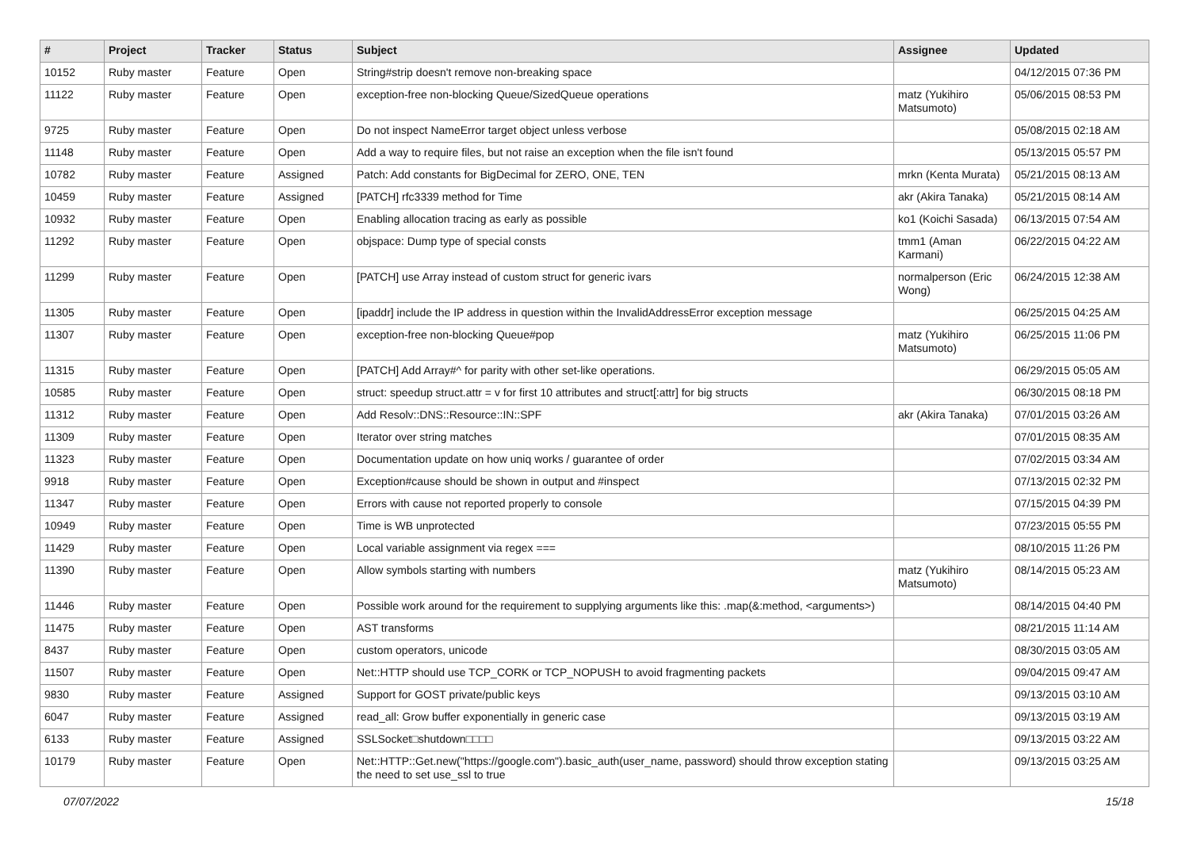| # | Project | Tracker | Status | Subject | Assignee | Updated |
| --- | --- | --- | --- | --- | --- | --- |
| 10152 | Ruby master | Feature | Open | String#strip doesn't remove non-breaking space | | 04/12/2015 07:36 PM |
| 11122 | Ruby master | Feature | Open | exception-free non-blocking Queue/SizedQueue operations | matz (Yukihiro Matsumoto) | 05/06/2015 08:53 PM |
| 9725 | Ruby master | Feature | Open | Do not inspect NameError target object unless verbose | | 05/08/2015 02:18 AM |
| 11148 | Ruby master | Feature | Open | Add a way to require files, but not raise an exception when the file isn't found | | 05/13/2015 05:57 PM |
| 10782 | Ruby master | Feature | Assigned | Patch: Add constants for BigDecimal for ZERO, ONE, TEN | mrkn (Kenta Murata) | 05/21/2015 08:13 AM |
| 10459 | Ruby master | Feature | Assigned | [PATCH] rfc3339 method for Time | akr (Akira Tanaka) | 05/21/2015 08:14 AM |
| 10932 | Ruby master | Feature | Open | Enabling allocation tracing as early as possible | ko1 (Koichi Sasada) | 06/13/2015 07:54 AM |
| 11292 | Ruby master | Feature | Open | objspace: Dump type of special consts | tmm1 (Aman Karmani) | 06/22/2015 04:22 AM |
| 11299 | Ruby master | Feature | Open | [PATCH] use Array instead of custom struct for generic ivars | normalperson (Eric Wong) | 06/24/2015 12:38 AM |
| 11305 | Ruby master | Feature | Open | [ipaddr] include the IP address in question within the InvalidAddressError exception message | | 06/25/2015 04:25 AM |
| 11307 | Ruby master | Feature | Open | exception-free non-blocking Queue#pop | matz (Yukihiro Matsumoto) | 06/25/2015 11:06 PM |
| 11315 | Ruby master | Feature | Open | [PATCH] Add Array#^ for parity with other set-like operations. | | 06/29/2015 05:05 AM |
| 10585 | Ruby master | Feature | Open | struct: speedup struct.attr = v for first 10 attributes and struct[:attr] for big structs | | 06/30/2015 08:18 PM |
| 11312 | Ruby master | Feature | Open | Add Resolv::DNS::Resource::IN::SPF | akr (Akira Tanaka) | 07/01/2015 03:26 AM |
| 11309 | Ruby master | Feature | Open | Iterator over string matches | | 07/01/2015 08:35 AM |
| 11323 | Ruby master | Feature | Open | Documentation update on how uniq works / guarantee of order | | 07/02/2015 03:34 AM |
| 9918 | Ruby master | Feature | Open | Exception#cause should be shown in output and #inspect | | 07/13/2015 02:32 PM |
| 11347 | Ruby master | Feature | Open | Errors with cause not reported properly to console | | 07/15/2015 04:39 PM |
| 10949 | Ruby master | Feature | Open | Time is WB unprotected | | 07/23/2015 05:55 PM |
| 11429 | Ruby master | Feature | Open | Local variable assignment via regex === | | 08/10/2015 11:26 PM |
| 11390 | Ruby master | Feature | Open | Allow symbols starting with numbers | matz (Yukihiro Matsumoto) | 08/14/2015 05:23 AM |
| 11446 | Ruby master | Feature | Open | Possible work around for the requirement to supplying arguments like this: .map(&:method, <arguments>) | | 08/14/2015 04:40 PM |
| 11475 | Ruby master | Feature | Open | AST transforms | | 08/21/2015 11:14 AM |
| 8437 | Ruby master | Feature | Open | custom operators, unicode | | 08/30/2015 03:05 AM |
| 11507 | Ruby master | Feature | Open | Net::HTTP should use TCP_CORK or TCP_NOPUSH to avoid fragmenting packets | | 09/04/2015 09:47 AM |
| 9830 | Ruby master | Feature | Assigned | Support for GOST private/public keys | | 09/13/2015 03:10 AM |
| 6047 | Ruby master | Feature | Assigned | read_all: Grow buffer exponentially in generic case | | 09/13/2015 03:19 AM |
| 6133 | Ruby master | Feature | Assigned | SSLSocket□shutdown□□□□ | | 09/13/2015 03:22 AM |
| 10179 | Ruby master | Feature | Open | Net::HTTP::Get.new("https://google.com").basic_auth(user_name, password) should throw exception stating the need to set use_ssl to true | | 09/13/2015 03:25 AM |
07/07/2022 15/18